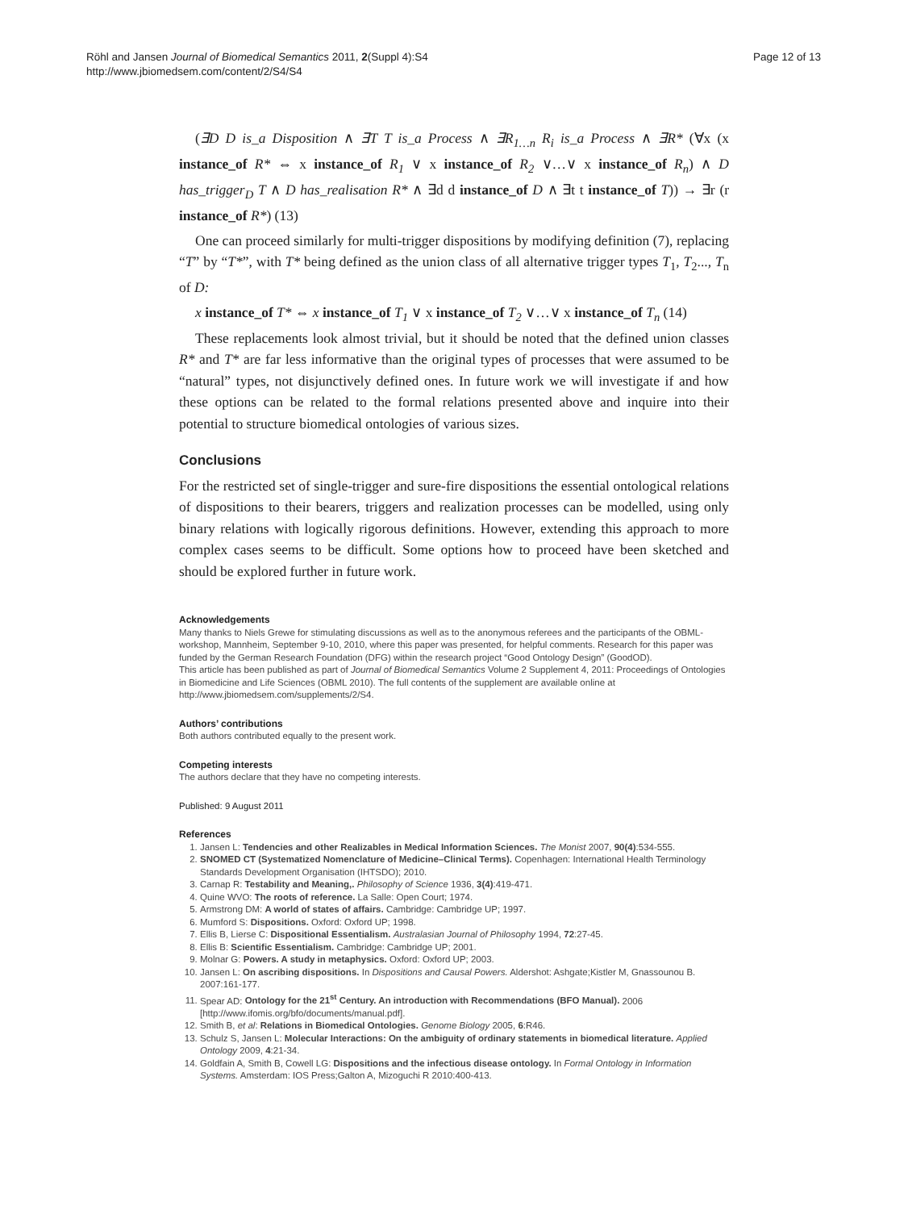Page 12 of 13 Röhl and Jansen Journal of Biomedical Semantics 2011, 2(Suppl 4):S4
http://www.jbiomedsem.com/content/2/S4/S4
(∃D D is_a Disposition ∧ ∃T T is_a Process ∧ ∃R<sub>1…n</sub> R<sub>i</sub> is_a Process ∧ ∃R* (∀x (x instance_of R* ⇔ x instance_of R<sub>1</sub> ∨ x instance_of R<sub>2</sub> ∨…∨ x instance_of R<sub>n</sub>) ∧ D has_trigger<sub>D</sub> T ∧ D has_realisation R* ∧ ∃d d instance_of D ∧ ∃t t instance_of T)) → ∃r (r instance_of R*) (13)
One can proceed similarly for multi-trigger dispositions by modifying definition (7), replacing “T” by “T*”, with T* being defined as the union class of all alternative trigger types T<sub>1</sub>, T<sub>2</sub>..., T<sub>n</sub> of D:
x instance_of T* ⇔ x instance_of T<sub>1</sub> ∨ x instance_of T<sub>2</sub> ∨…∨ x instance_of T<sub>n</sub> (14)
These replacements look almost trivial, but it should be noted that the defined union classes R* and T* are far less informative than the original types of processes that were assumed to be “natural” types, not disjunctively defined ones. In future work we will investigate if and how these options can be related to the formal relations presented above and inquire into their potential to structure biomedical ontologies of various sizes.
Conclusions
For the restricted set of single-trigger and sure-fire dispositions the essential ontological relations of dispositions to their bearers, triggers and realization processes can be modelled, using only binary relations with logically rigorous definitions. However, extending this approach to more complex cases seems to be difficult. Some options how to proceed have been sketched and should be explored further in future work.
Acknowledgements
Many thanks to Niels Grewe for stimulating discussions as well as to the anonymous referees and the participants of the OBML-workshop, Mannheim, September 9-10, 2010, where this paper was presented, for helpful comments. Research for this paper was funded by the German Research Foundation (DFG) within the research project “Good Ontology Design” (GoodOD).
This article has been published as part of Journal of Biomedical Semantics Volume 2 Supplement 4, 2011: Proceedings of Ontologies in Biomedicine and Life Sciences (OBML 2010). The full contents of the supplement are available online at http://www.jbiomedsem.com/supplements/2/S4.
Authors’ contributions
Both authors contributed equally to the present work.
Competing interests
The authors declare that they have no competing interests.
Published: 9 August 2011
References
1. Jansen L: Tendencies and other Realizables in Medical Information Sciences. The Monist 2007, 90(4):534-555.
2. SNOMED CT (Systematized Nomenclature of Medicine–Clinical Terms). Copenhagen: International Health Terminology Standards Development Organisation (IHTSDO); 2010.
3. Carnap R: Testability and Meaning,. Philosophy of Science 1936, 3(4):419-471.
4. Quine WVO: The roots of reference. La Salle: Open Court; 1974.
5. Armstrong DM: A world of states of affairs. Cambridge: Cambridge UP; 1997.
6. Mumford S: Dispositions. Oxford: Oxford UP; 1998.
7. Ellis B, Lierse C: Dispositional Essentialism. Australasian Journal of Philosophy 1994, 72:27-45.
8. Ellis B: Scientific Essentialism. Cambridge: Cambridge UP; 2001.
9. Molnar G: Powers. A study in metaphysics. Oxford: Oxford UP; 2003.
10. Jansen L: On ascribing dispositions. In Dispositions and Causal Powers. Aldershot: Ashgate;Kistler M, Gnassounou B. 2007:161-177.
11. Spear AD: Ontology for the 21<sup>st</sup> Century. An introduction with Recommendations (BFO Manual). 2006 [http://www.ifomis.org/bfo/documents/manual.pdf].
12. Smith B, et al: Relations in Biomedical Ontologies. Genome Biology 2005, 6:R46.
13. Schulz S, Jansen L: Molecular Interactions: On the ambiguity of ordinary statements in biomedical literature. Applied Ontology 2009, 4:21-34.
14. Goldfain A, Smith B, Cowell LG: Dispositions and the infectious disease ontology. In Formal Ontology in Information Systems. Amsterdam: IOS Press;Galton A, Mizoguchi R 2010:400-413.